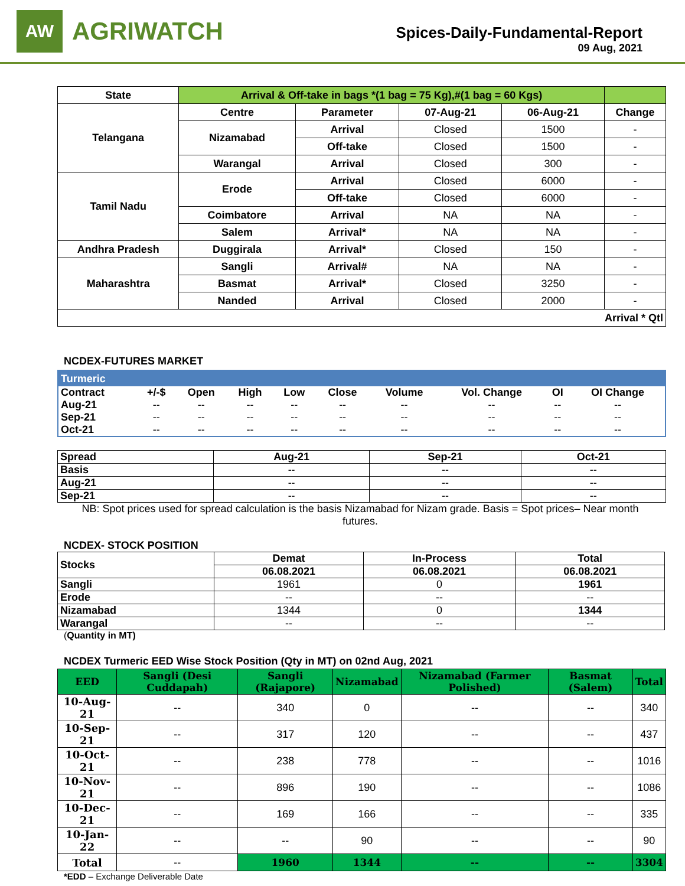AW
AGRIWATCH
Spices-Daily-Fundamental-Report
09 Aug, 2021
| State | Arrival & Off-take in bags *(1 bag = 75 Kg),#(1 bag = 60 Kgs) | | | | |
| --- | --- | --- | --- | --- | --- |
| Telangana | Centre | Parameter | 07-Aug-21 | 06-Aug-21 | Change |
| | Nizamabad | Arrival | Closed | 1500 | - |
| | | Off-take | Closed | 1500 | - |
| | Warangal | Arrival | Closed | 300 | - |
| Tamil Nadu | Erode | Arrival | Closed | 6000 | - |
| | | Off-take | Closed | 6000 | - |
| | Coimbatore | Arrival | NA | NA | - |
| | Salem | Arrival* | NA | NA | - |
| Andhra Pradesh | Duggirala | Arrival* | Closed | 150 | - |
| Maharashtra | Sangli | Arrival# | NA | NA | - |
| | Basmat | Arrival* | Closed | 3250 | - |
| | Nanded | Arrival | Closed | 2000 | - |
| Arrival * Qtl | | | | | |
NCDEX-FUTURES MARKET
| Turmeric | | | | | | | | | |
| Contract | +/-$ | Open | High | Low | Close | Volume | Vol. Change | OI | OI Change |
| Aug-21 | -- | -- | -- | -- | -- | -- | -- | -- | -- |
| Sep-21 | -- | -- | -- | -- | -- | -- | -- | -- | -- |
| Oct-21 | -- | -- | -- | -- | -- | -- | -- | -- | -- |
| Spread | Aug-21 | Sep-21 | Oct-21 |
| --- | --- | --- | --- |
| Basis | -- | -- | -- |
| Aug-21 | -- | -- | -- |
| Sep-21 | -- | -- | -- |
NB: Spot prices used for spread calculation is the basis Nizamabad for Nizam grade. Basis = Spot prices– Near month futures.
NCDEX- STOCK POSITION
| Stocks | Demat | In-Process | Total |
| --- | --- | --- | --- |
| | 06.08.2021 | 06.08.2021 | 06.08.2021 |
| Sangli | 1961 | 0 | 1961 |
| Erode | -- | -- | -- |
| Nizamabad | 1344 | 0 | 1344 |
| Warangal | -- | -- | -- |
(Quantity in MT)
NCDEX Turmeric EED Wise Stock Position (Qty in MT) on 02nd Aug, 2021
| EED | Sangli (Desi Cuddapah) | Sangli (Rajapore) | Nizamabad | Nizamabad (Farmer Polished) | Basmat (Salem) | Total |
| --- | --- | --- | --- | --- | --- | --- |
| 10-Aug-21 | -- | 340 | 0 | -- | -- | 340 |
| 10-Sep-21 | -- | 317 | 120 | -- | -- | 437 |
| 10-Oct-21 | -- | 238 | 778 | -- | -- | 1016 |
| 10-Nov-21 | -- | 896 | 190 | -- | -- | 1086 |
| 10-Dec-21 | -- | 169 | 166 | -- | -- | 335 |
| 10-Jan-22 | -- | -- | 90 | -- | -- | 90 |
| Total | -- | 1960 | 1344 | -- | -- | 3304 |
*EDD – Exchange Deliverable Date